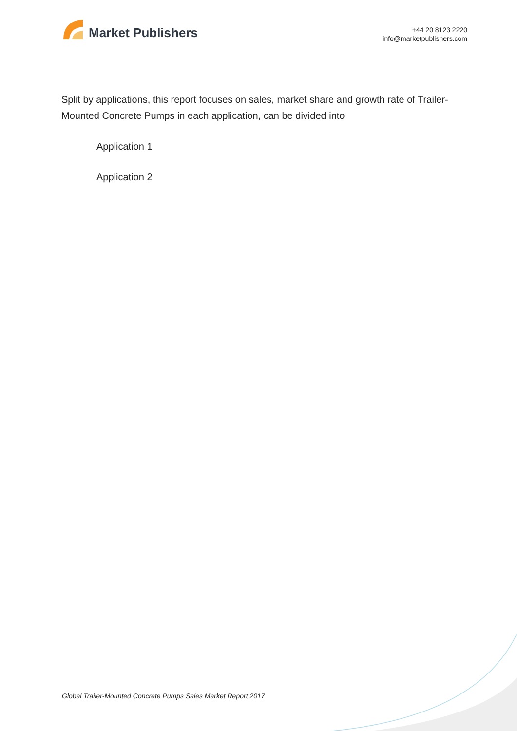Market Publishers
+44 20 8123 2220
info@marketpublishers.com
Split by applications, this report focuses on sales, market share and growth rate of Trailer-Mounted Concrete Pumps in each application, can be divided into
Application 1
Application 2
Global Trailer-Mounted Concrete Pumps Sales Market Report 2017